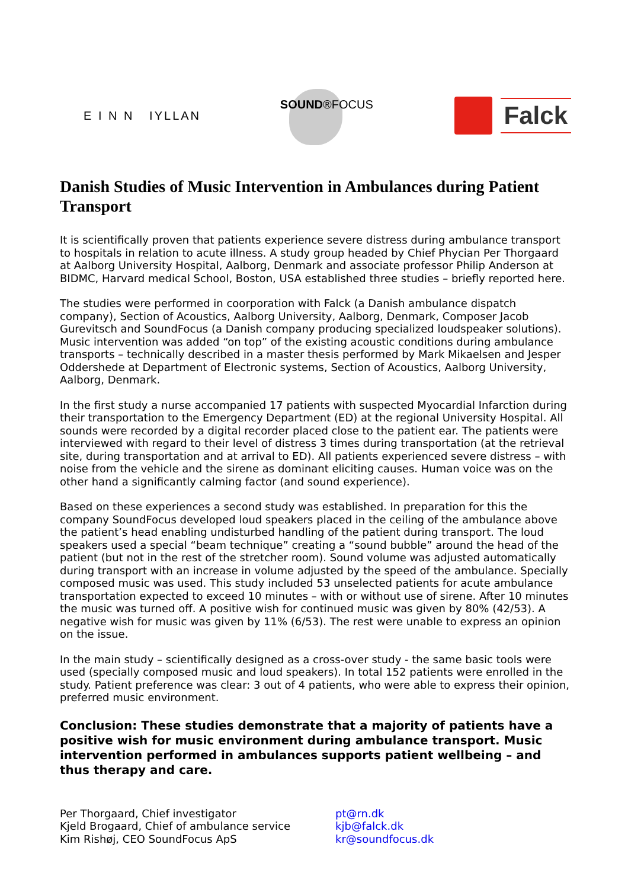E I N N IYLLAN
SOUND®FOCUS
Falck
Danish Studies of Music Intervention in Ambulances during Patient Transport
It is scientifically proven that patients experience severe distress during ambulance transport to hospitals in relation to acute illness. A study group headed by Chief Phycian Per Thorgaard at Aalborg University Hospital, Aalborg, Denmark and associate professor Philip Anderson at BIDMC, Harvard medical School, Boston, USA established three studies – briefly reported here.
The studies were performed in coorporation with Falck (a Danish ambulance dispatch company), Section of Acoustics, Aalborg University, Aalborg, Denmark, Composer Jacob Gurevitsch and SoundFocus (a Danish company producing specialized loudspeaker solutions). Music intervention was added “on top” of the existing acoustic conditions during ambulance transports – technically described in a master thesis performed by Mark Mikaelsen and Jesper Oddershede at Department of Electronic systems, Section of Acoustics, Aalborg University, Aalborg, Denmark.
In the first study a nurse accompanied 17 patients with suspected Myocardial Infarction during their transportation to the Emergency Department (ED) at the regional University Hospital. All sounds were recorded by a digital recorder placed close to the patient ear. The patients were interviewed with regard to their level of distress 3 times during transportation (at the retrieval site, during transportation and at arrival to ED). All patients experienced severe distress – with noise from the vehicle and the sirene as dominant eliciting causes. Human voice was on the other hand a significantly calming factor (and sound experience).
Based on these experiences a second study was established. In preparation for this the company SoundFocus developed loud speakers placed in the ceiling of the ambulance above the patient’s head enabling undisturbed handling of the patient during transport. The loud speakers used a special “beam technique” creating a “sound bubble” around the head of the patient (but not in the rest of the stretcher room). Sound volume was adjusted automatically during transport with an increase in volume adjusted by the speed of the ambulance. Specially composed music was used. This study included 53 unselected patients for acute ambulance transportation expected to exceed 10 minutes – with or without use of sirene. After 10 minutes the music was turned off. A positive wish for continued music was given by 80% (42/53). A negative wish for music was given by 11% (6/53). The rest were unable to express an opinion on the issue.
In the main study – scientifically designed as a cross-over study - the same basic tools were used (specially composed music and loud speakers). In total 152 patients were enrolled in the study. Patient preference was clear: 3 out of 4 patients, who were able to express their opinion, preferred music environment.
Conclusion: These studies demonstrate that a majority of patients have a positive wish for music environment during ambulance transport. Music intervention performed in ambulances supports patient wellbeing – and thus therapy and care.
Per Thorgaard, Chief investigator
Kjeld Brogaard, Chief of ambulance service
Kim Rishøj, CEO SoundFocus ApS
pt@rn.dk
kjb@falck.dk
kr@soundfocus.dk